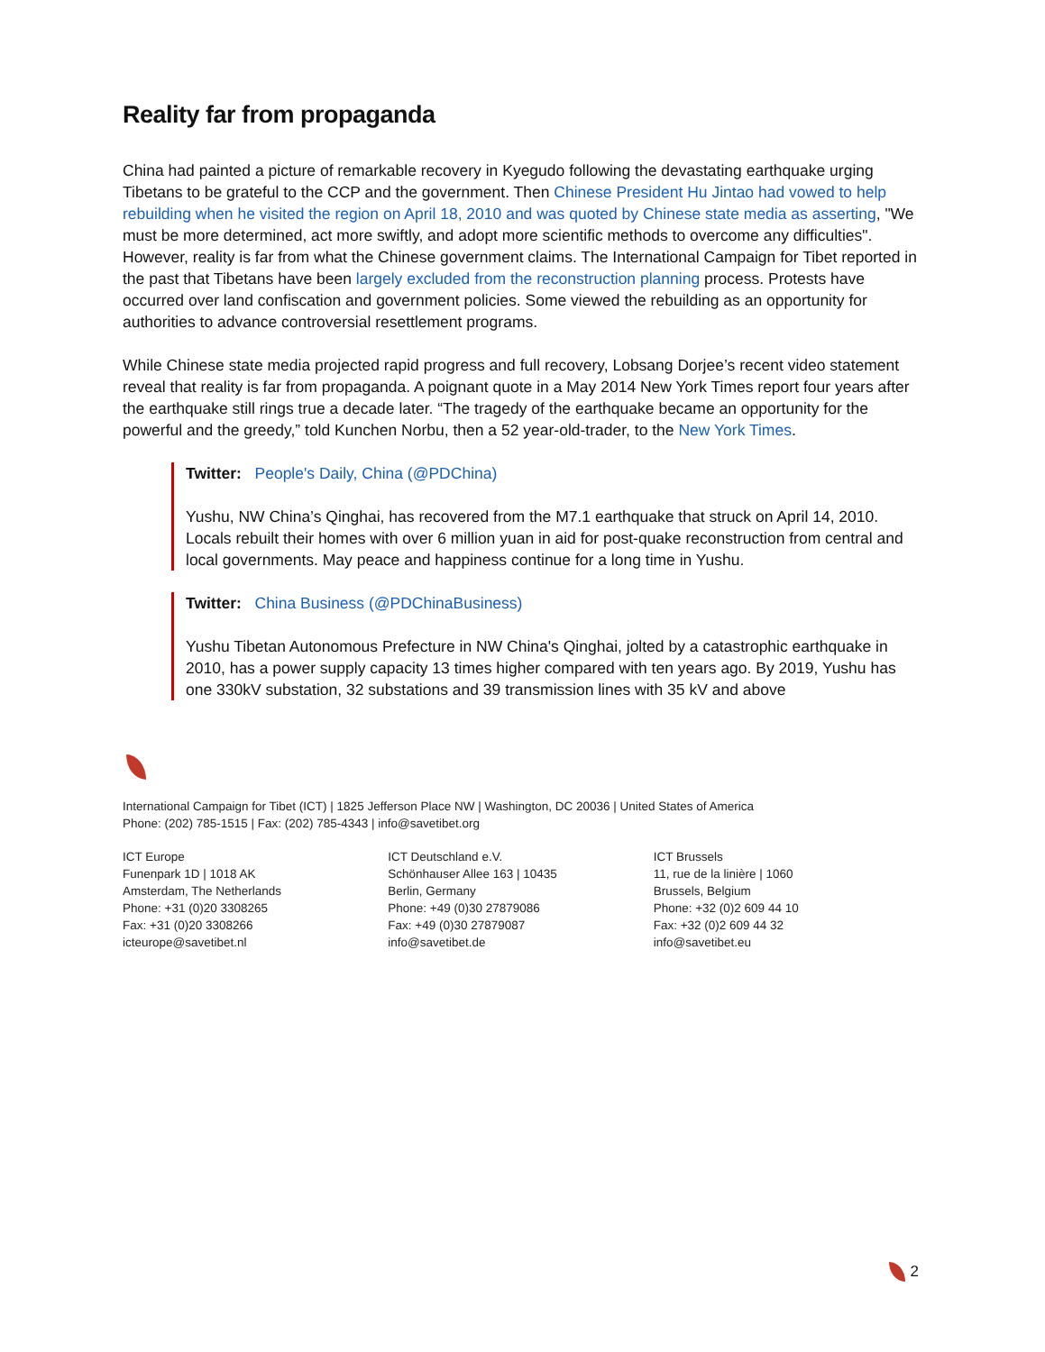Reality far from propaganda
China had painted a picture of remarkable recovery in Kyegudo following the devastating earthquake urging Tibetans to be grateful to the CCP and the government. Then Chinese President Hu Jintao had vowed to help rebuilding when he visited the region on April 18, 2010 and was quoted by Chinese state media as asserting, "We must be more determined, act more swiftly, and adopt more scientific methods to overcome any difficulties". However, reality is far from what the Chinese government claims. The International Campaign for Tibet reported in the past that Tibetans have been largely excluded from the reconstruction planning process. Protests have occurred over land confiscation and government policies. Some viewed the rebuilding as an opportunity for authorities to advance controversial resettlement programs.
While Chinese state media projected rapid progress and full recovery, Lobsang Dorjee’s recent video statement reveal that reality is far from propaganda. A poignant quote in a May 2014 New York Times report four years after the earthquake still rings true a decade later. “The tragedy of the earthquake became an opportunity for the powerful and the greedy,” told Kunchen Norbu, then a 52 year-old-trader, to the New York Times.
Twitter: People's Daily, China (@PDChina)
Yushu, NW China’s Qinghai, has recovered from the M7.1 earthquake that struck on April 14, 2010. Locals rebuilt their homes with over 6 million yuan in aid for post-quake reconstruction from central and local governments. May peace and happiness continue for a long time in Yushu.
Twitter: China Business (@PDChinaBusiness)
Yushu Tibetan Autonomous Prefecture in NW China's Qinghai, jolted by a catastrophic earthquake in 2010, has a power supply capacity 13 times higher compared with ten years ago. By 2019, Yushu has one 330kV substation, 32 substations and 39 transmission lines with 35 kV and above
International Campaign for Tibet (ICT) | 1825 Jefferson Place NW | Washington, DC 20036 | United States of America
Phone: (202) 785-1515 | Fax: (202) 785-4343 | info@savetibet.org
ICT Europe
Funenpark 1D | 1018 AK
Amsterdam, The Netherlands
Phone: +31 (0)20 3308265
Fax: +31 (0)20 3308266
icteurope@savetibet.nl
ICT Deutschland e.V.
Schönhauser Allee 163 | 10435
Berlin, Germany
Phone: +49 (0)30 27879086
Fax: +49 (0)30 27879087
info@savetibet.de
ICT Brussels
11, rue de la linière | 1060
Brussels, Belgium
Phone: +32 (0)2 609 44 10
Fax: +32 (0)2 609 44 32
info@savetibet.eu
2